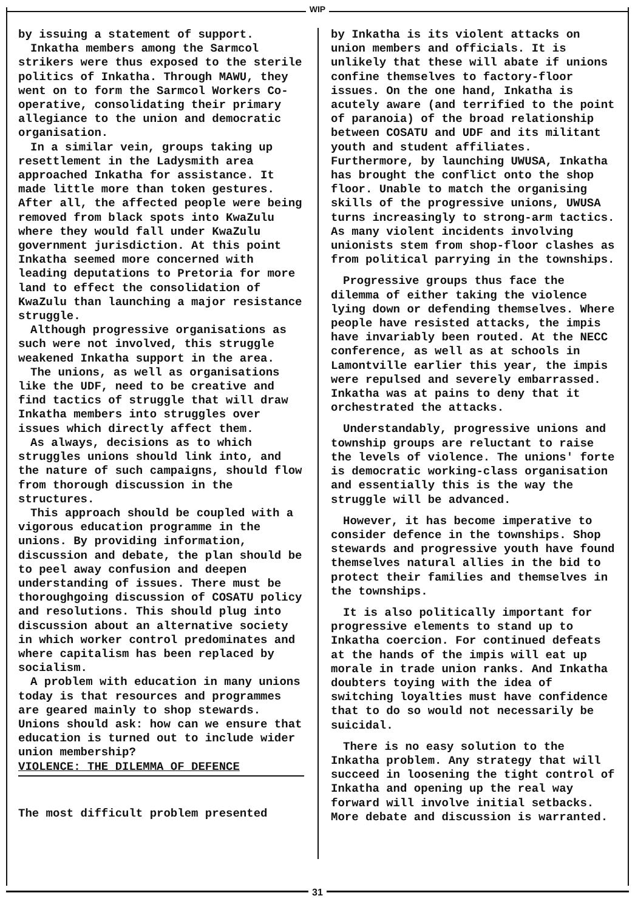WIP
by issuing a statement of support.
Inkatha members among the Sarmcol strikers were thus exposed to the sterile politics of Inkatha. Through MAWU, they went on to form the Sarmcol Workers Co-operative, consolidating their primary allegiance to the union and democratic organisation.
In a similar vein, groups taking up resettlement in the Ladysmith area approached Inkatha for assistance. It made little more than token gestures. After all, the affected people were being removed from black spots into KwaZulu where they would fall under KwaZulu government jurisdiction. At this point Inkatha seemed more concerned with leading deputations to Pretoria for more land to effect the consolidation of KwaZulu than launching a major resistance struggle.
Although progressive organisations as such were not involved, this struggle weakened Inkatha support in the area.
The unions, as well as organisations like the UDF, need to be creative and find tactics of struggle that will draw Inkatha members into struggles over issues which directly affect them.
As always, decisions as to which struggles unions should link into, and the nature of such campaigns, should flow from thorough discussion in the structures.
This approach should be coupled with a vigorous education programme in the unions. By providing information, discussion and debate, the plan should be to peel away confusion and deepen understanding of issues. There must be thoroughgoing discussion of COSATU policy and resolutions. This should plug into discussion about an alternative society in which worker control predominates and where capitalism has been replaced by socialism.
A problem with education in many unions today is that resources and programmes are geared mainly to shop stewards. Unions should ask: how can we ensure that education is turned out to include wider union membership?
VIOLENCE: THE DILEMMA OF DEFENCE
The most difficult problem presented
by Inkatha is its violent attacks on union members and officials. It is unlikely that these will abate if unions confine themselves to factory-floor issues. On the one hand, Inkatha is acutely aware (and terrified to the point of paranoia) of the broad relationship between COSATU and UDF and its militant youth and student affiliates. Furthermore, by launching UWUSA, Inkatha has brought the conflict onto the shop floor. Unable to match the organising skills of the progressive unions, UWUSA turns increasingly to strong-arm tactics. As many violent incidents involving unionists stem from shop-floor clashes as from political parrying in the townships.
Progressive groups thus face the dilemma of either taking the violence lying down or defending themselves. Where people have resisted attacks, the impis have invariably been routed. At the NECC conference, as well as at schools in Lamontville earlier this year, the impis were repulsed and severely embarrassed. Inkatha was at pains to deny that it orchestrated the attacks.
Understandably, progressive unions and township groups are reluctant to raise the levels of violence. The unions' forte is democratic working-class organisation and essentially this is the way the struggle will be advanced.
However, it has become imperative to consider defence in the townships. Shop stewards and progressive youth have found themselves natural allies in the bid to protect their families and themselves in the townships.
It is also politically important for progressive elements to stand up to Inkatha coercion. For continued defeats at the hands of the impis will eat up morale in trade union ranks. And Inkatha doubters toying with the idea of switching loyalties must have confidence that to do so would not necessarily be suicidal.
There is no easy solution to the Inkatha problem. Any strategy that will succeed in loosening the tight control of Inkatha and opening up the real way forward will involve initial setbacks. More debate and discussion is warranted.
31